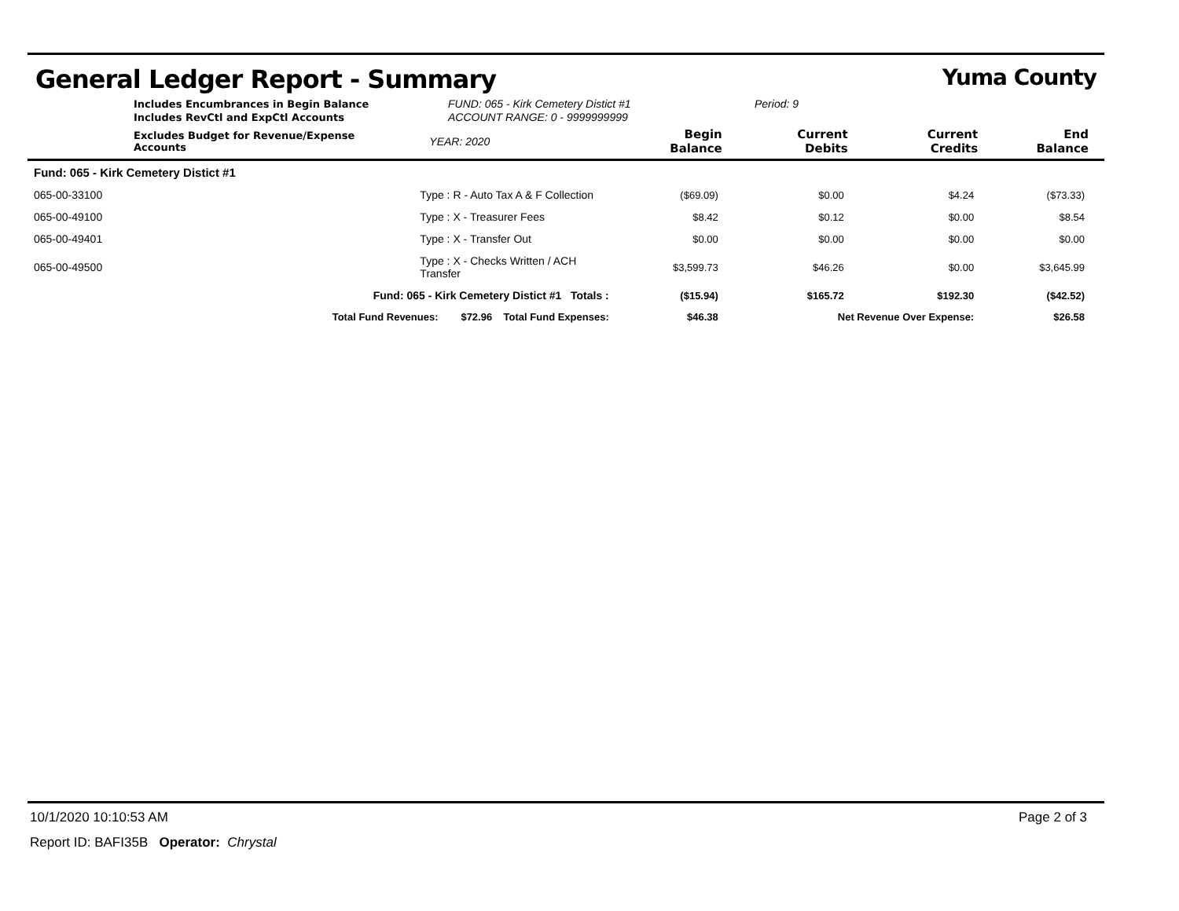General Ledger Report - Summary Yuma County
Includes Encumbrances in Begin Balance
Includes RevCtl and ExpCtl Accounts
FUND: 065 - Kirk Cemetery Distict #1
ACCOUNT RANGE: 0 - 9999999999
Period: 9
| Excludes Budget for Revenue/Expense Accounts | | YEAR: 2020 | Begin Balance | Current Debits | Current Credits | End Balance |
| --- | --- | --- | --- | --- | --- | --- |
| Fund: 065 - Kirk Cemetery Distict #1 | | | | | | |
| 065-00-33100 | Type : R - Auto Tax A & F Collection | | ($69.09) | $0.00 | $4.24 | ($73.33) |
| 065-00-49100 | Type : X - Treasurer Fees | | $8.42 | $0.12 | $0.00 | $8.54 |
| 065-00-49401 | Type : X - Transfer Out | | $0.00 | $0.00 | $0.00 | $0.00 |
| 065-00-49500 | Type : X - Checks Written / ACH Transfer | | $3,599.73 | $46.26 | $0.00 | $3,645.99 |
| Fund: 065 - Kirk Cemetery Distict #1 Totals : | | | ($15.94) | $165.72 | $192.30 | ($42.52) |
| Total Fund Revenues: $72.96 Total Fund Expenses: | | | $46.38 | Net Revenue Over Expense: | | $26.58 |
10/1/2020 10:10:53 AM Page 2 of 3
Report ID: BAFI35B Operator: Chrystal